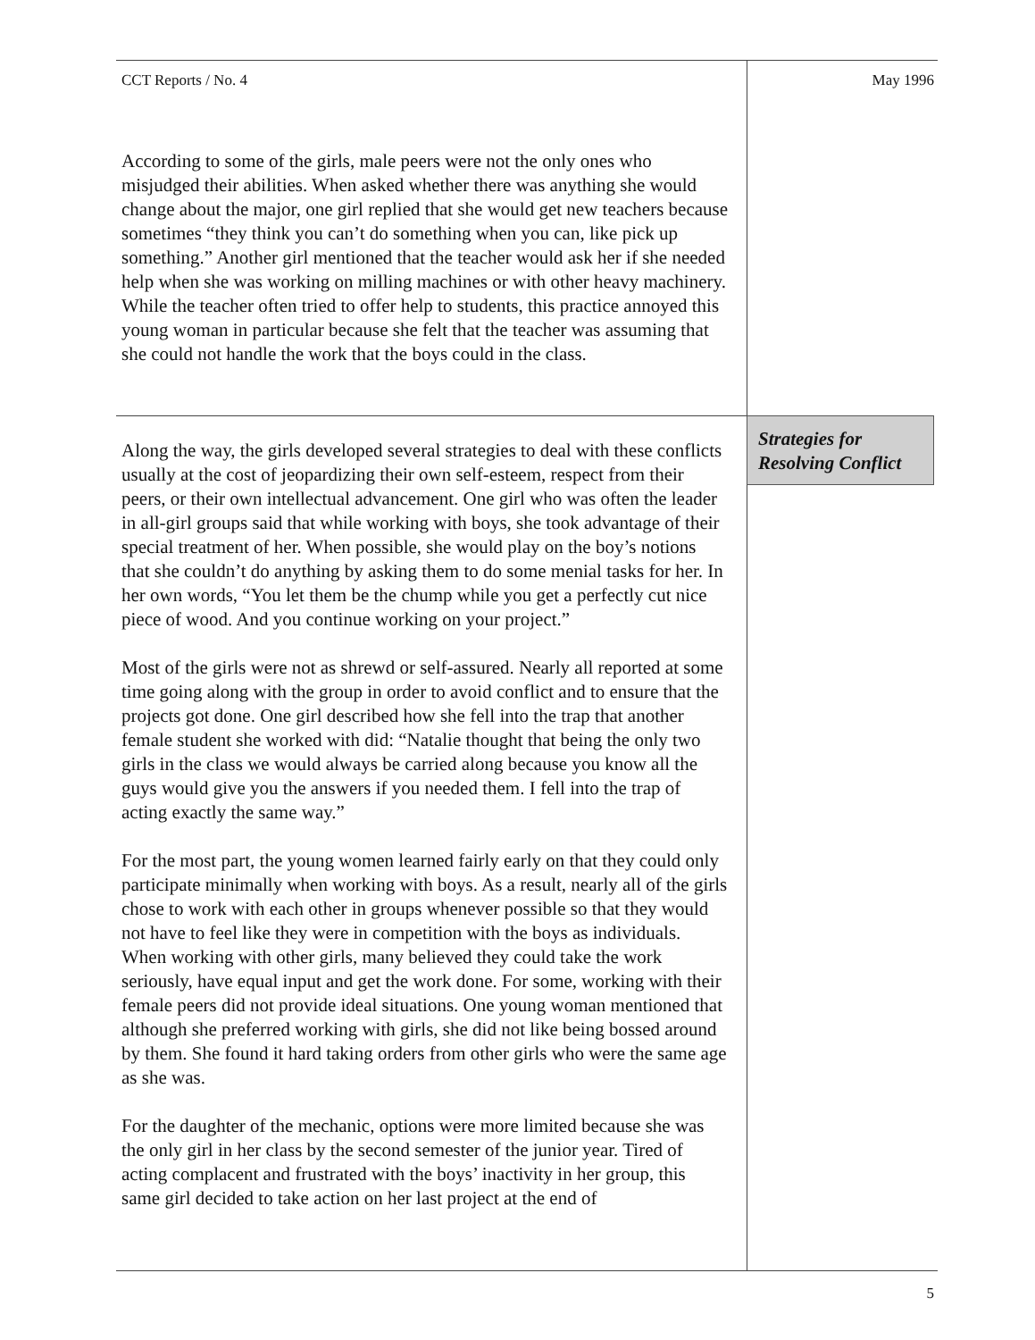CCT Reports / No. 4 May 1996
According to some of the girls, male peers were not the only ones who misjudged their abilities. When asked whether there was anything she would change about the major, one girl replied that she would get new teachers because sometimes “they think you can’t do something when you can, like pick up something.” Another girl mentioned that the teacher would ask her if she needed help when she was working on milling machines or with other heavy machinery. While the teacher often tried to offer help to students, this practice annoyed this young woman in particular because she felt that the teacher was assuming that she could not handle the work that the boys could in the class.
Strategies for Resolving Conflict
Along the way, the girls developed several strategies to deal with these conflicts usually at the cost of jeopardizing their own self-esteem, respect from their peers, or their own intellectual advancement. One girl who was often the leader in all-girl groups said that while working with boys, she took advantage of their special treatment of her. When possible, she would play on the boy’s notions that she couldn’t do anything by asking them to do some menial tasks for her. In her own words, “You let them be the chump while you get a perfectly cut nice piece of wood. And you continue working on your project.”
Most of the girls were not as shrewd or self-assured. Nearly all reported at some time going along with the group in order to avoid conflict and to ensure that the projects got done. One girl described how she fell into the trap that another female student she worked with did: “Natalie thought that being the only two girls in the class we would always be carried along because you know all the guys would give you the answers if you needed them. I fell into the trap of acting exactly the same way.”
For the most part, the young women learned fairly early on that they could only participate minimally when working with boys. As a result, nearly all of the girls chose to work with each other in groups whenever possible so that they would not have to feel like they were in competition with the boys as individuals. When working with other girls, many believed they could take the work seriously, have equal input and get the work done. For some, working with their female peers did not provide ideal situations. One young woman mentioned that although she preferred working with girls, she did not like being bossed around by them. She found it hard taking orders from other girls who were the same age as she was.
For the daughter of the mechanic, options were more limited because she was the only girl in her class by the second semester of the junior year. Tired of acting complacent and frustrated with the boys’ inactivity in her group, this same girl decided to take action on her last project at the end of
5